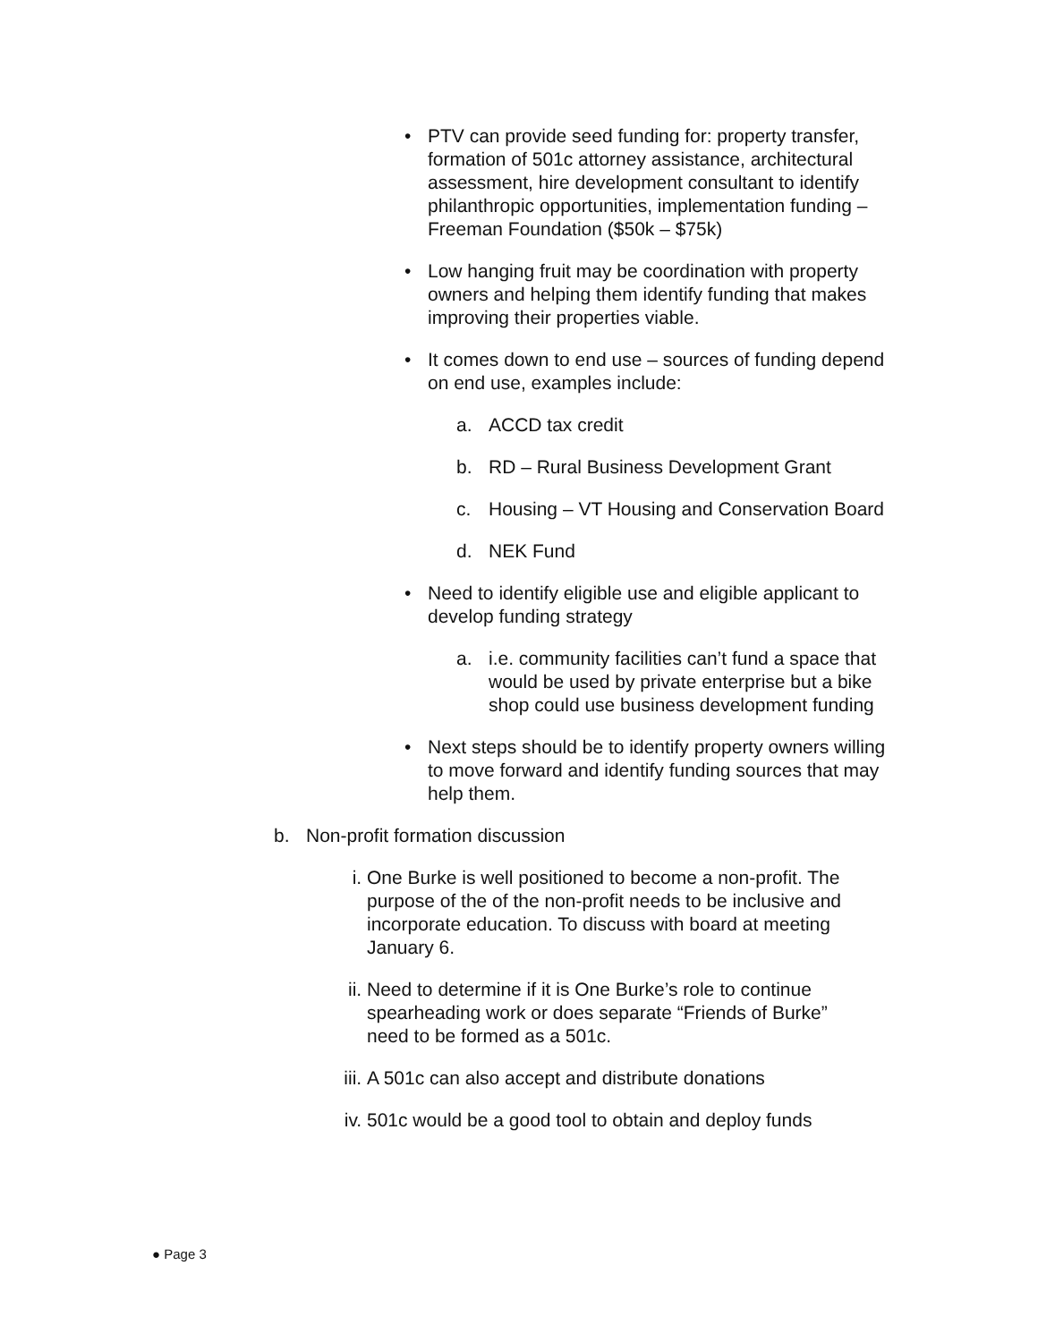• PTV can provide seed funding for: property transfer, formation of 501c attorney assistance, architectural assessment, hire development consultant to identify philanthropic opportunities, implementation funding – Freeman Foundation ($50k – $75k)
• Low hanging fruit may be coordination with property owners and helping them identify funding that makes improving their properties viable.
• It comes down to end use – sources of funding depend on end use, examples include:
a. ACCD tax credit
b. RD – Rural Business Development Grant
c. Housing – VT Housing and Conservation Board
d. NEK Fund
• Need to identify eligible use and eligible applicant to develop funding strategy
a. i.e. community facilities can’t fund a space that would be used by private enterprise but a bike shop could use business development funding
• Next steps should be to identify property owners willing to move forward and identify funding sources that may help them.
b. Non-profit formation discussion
i. One Burke is well positioned to become a non-profit. The purpose of the of the non-profit needs to be inclusive and incorporate education. To discuss with board at meeting January 6.
ii. Need to determine if it is One Burke’s role to continue spearheading work or does separate “Friends of Burke” need to be formed as a 501c.
iii. A 501c can also accept and distribute donations
iv. 501c would be a good tool to obtain and deploy funds
● Page 3